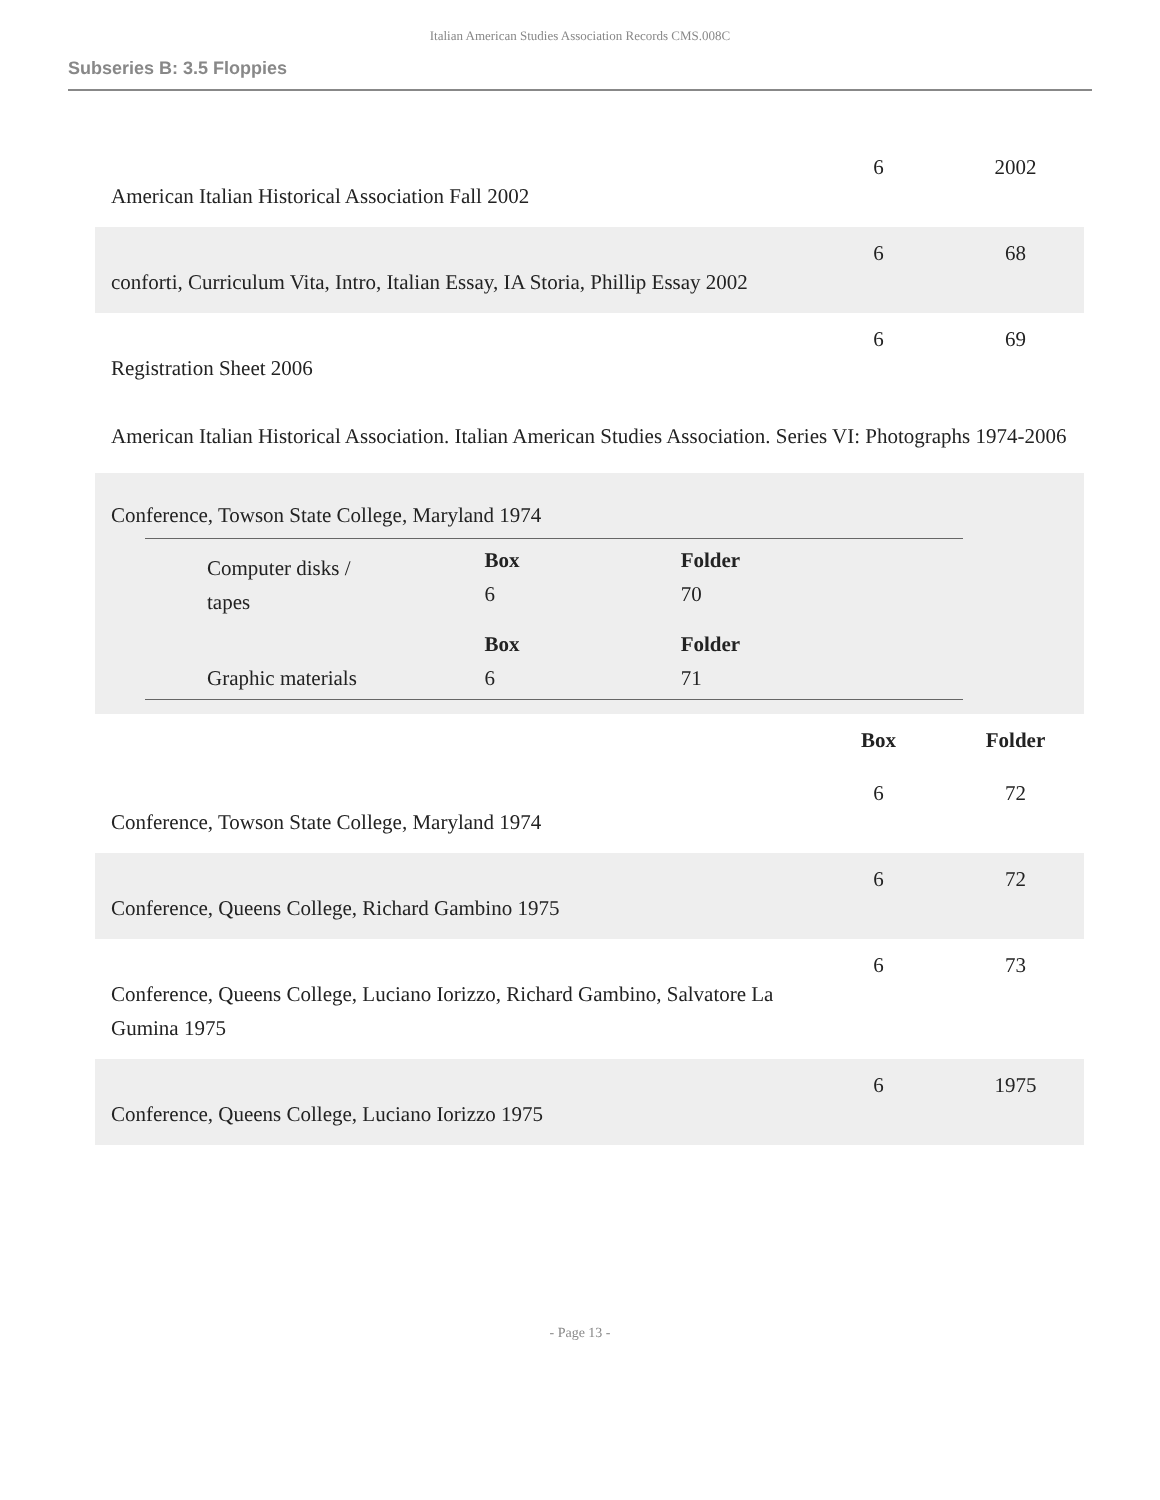Italian American Studies Association Records CMS.008C
Subseries B: 3.5 Floppies
| American Italian Historical Association Fall 2002 | 6 | 2002 |
| conforti, Curriculum Vita, Intro, Italian Essay, IA Storia, Phillip Essay 2002 | 6 | 68 |
| Registration Sheet 2006 | 6 | 69 |
| American Italian Historical Association. Italian American Studies Association. Series VI: Photographs 1974-2006 | | |
| Conference, Towson State College, Maryland 1974 / Computer disks / tapes / / Box 6 / Folder 70 / / Graphic materials / / Box 6 / Folder 71 / | | |
| | Box | Folder |
| Conference, Towson State College, Maryland 1974 | 6 | 72 |
| Conference, Queens College, Richard Gambino 1975 | 6 | 72 |
| Conference, Queens College, Luciano Iorizzo, Richard Gambino, Salvatore La Gumina 1975 | 6 | 73 |
| Conference, Queens College, Luciano Iorizzo 1975 | 6 | 1975 |
- Page 13 -